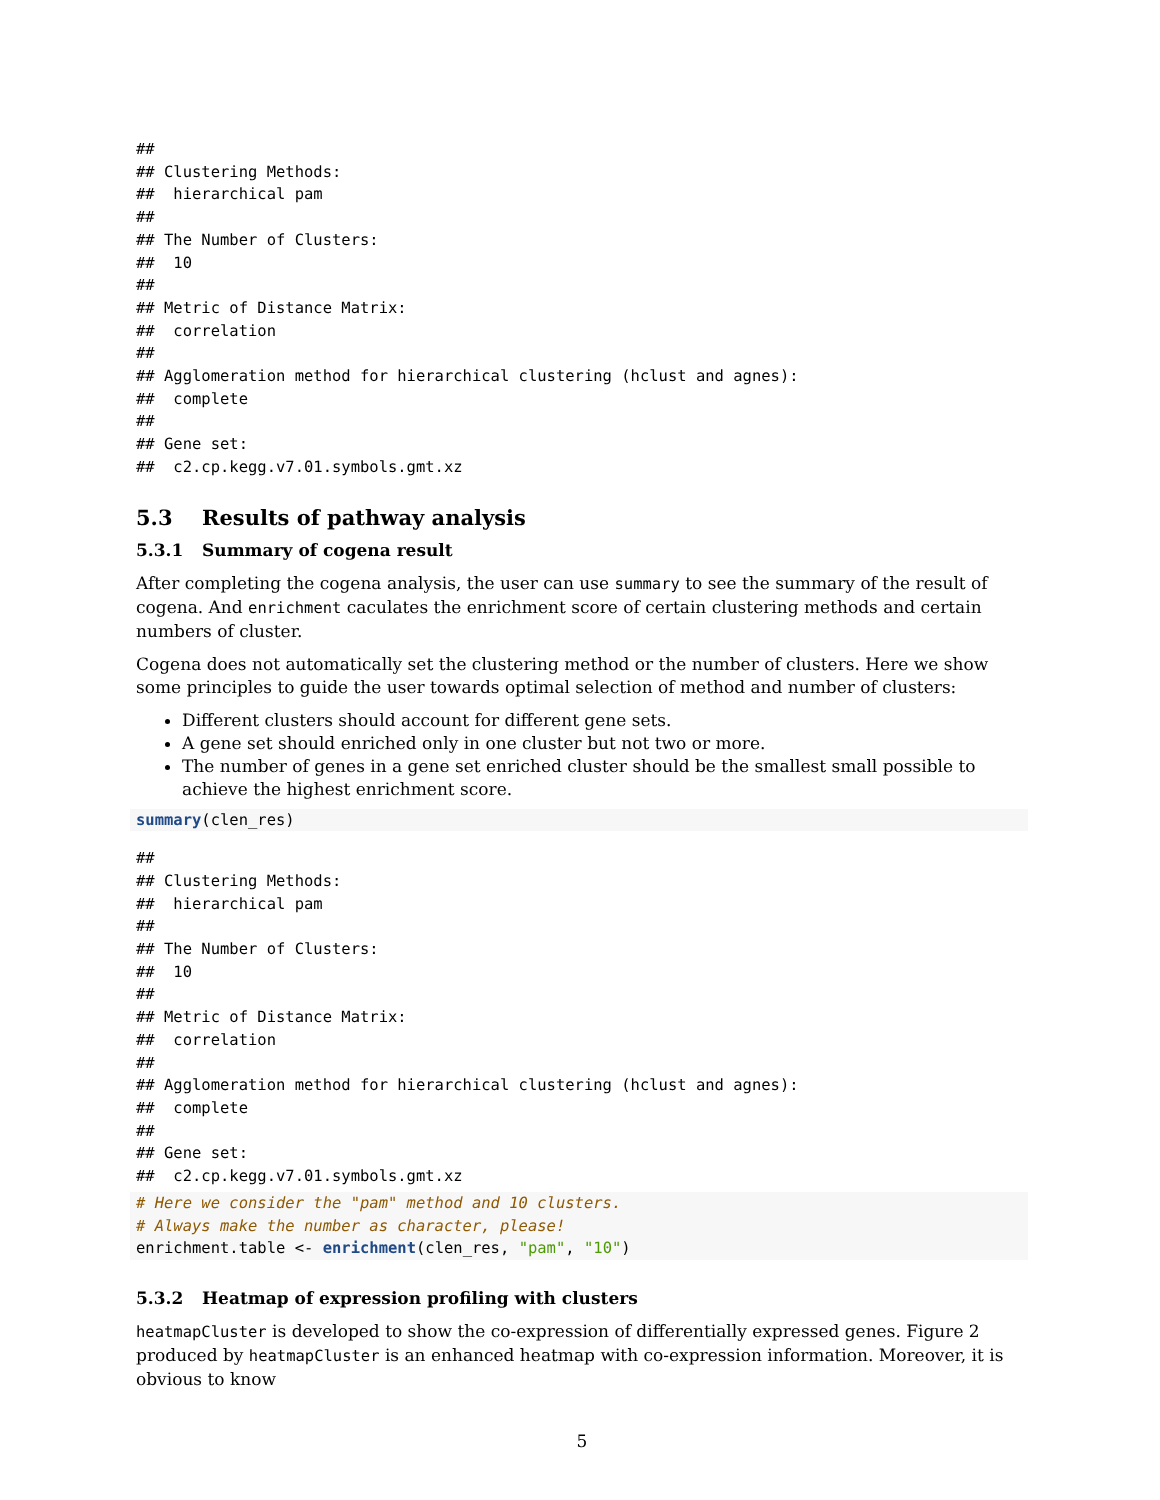##
## Clustering Methods:
##  hierarchical pam
##
## The Number of Clusters:
##  10
##
## Metric of Distance Matrix:
##  correlation
##
## Agglomeration method for hierarchical clustering (hclust and agnes):
##  complete
##
## Gene set:
##  c2.cp.kegg.v7.01.symbols.gmt.xz
5.3 Results of pathway analysis
5.3.1 Summary of cogena result
After completing the cogena analysis, the user can use summary to see the summary of the result of cogena. And enrichment caculates the enrichment score of certain clustering methods and certain numbers of cluster.
Cogena does not automatically set the clustering method or the number of clusters. Here we show some principles to guide the user towards optimal selection of method and number of clusters:
Different clusters should account for different gene sets.
A gene set should enriched only in one cluster but not two or more.
The number of genes in a gene set enriched cluster should be the smallest small possible to achieve the highest enrichment score.
summary(clen_res)
##
## Clustering Methods:
##  hierarchical pam
##
## The Number of Clusters:
##  10
##
## Metric of Distance Matrix:
##  correlation
##
## Agglomeration method for hierarchical clustering (hclust and agnes):
##  complete
##
## Gene set:
##  c2.cp.kegg.v7.01.symbols.gmt.xz
# Here we consider the "pam" method and 10 clusters.
# Always make the number as character, please!
enrichment.table <- enrichment(clen_res, "pam", "10")
5.3.2 Heatmap of expression profiling with clusters
heatmapCluster is developed to show the co-expression of differentially expressed genes. Figure 2 produced by heatmapCluster is an enhanced heatmap with co-expression information. Moreover, it is obvious to know
5